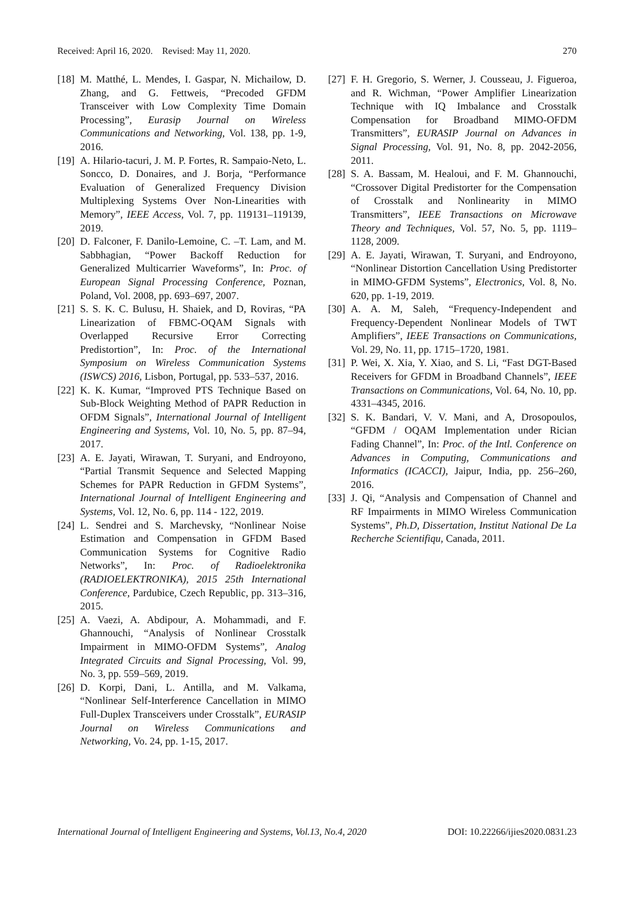Received: April 16, 2020. Revised: May 11, 2020. 270
[18]
M. Matthé, L. Mendes, I. Gaspar, N. Michailow, D. Zhang, and G. Fettweis, “Precoded GFDM Transceiver with Low Complexity Time Domain Processing”, Eurasip Journal on Wireless Communications and Networking, Vol. 138, pp. 1-9, 2016.
[19]
A. Hilario-tacuri, J. M. P. Fortes, R. Sampaio-Neto, L. Soncco, D. Donaires, and J. Borja, “Performance Evaluation of Generalized Frequency Division Multiplexing Systems Over Non-Linearities with Memory”, IEEE Access, Vol. 7, pp. 119131–119139, 2019.
[20]
D. Falconer, F. Danilo-Lemoine, C. –T. Lam, and M. Sabbhagian, “Power Backoff Reduction for Generalized Multicarrier Waveforms”, In: Proc. of European Signal Processing Conference, Poznan, Poland, Vol. 2008, pp. 693–697, 2007.
[21]
S. S. K. C. Bulusu, H. Shaiek, and D, Roviras, “PA Linearization of FBMC-OQAM Signals with Overlapped Recursive Error Correcting Predistortion”, In: Proc. of the International Symposium on Wireless Communication Systems (ISWCS) 2016, Lisbon, Portugal, pp. 533–537, 2016.
[22]
K. K. Kumar, “Improved PTS Technique Based on Sub-Block Weighting Method of PAPR Reduction in OFDM Signals”, International Journal of Intelligent Engineering and Systems, Vol. 10, No. 5, pp. 87–94, 2017.
[23]
A. E. Jayati, Wirawan, T. Suryani, and Endroyono, “Partial Transmit Sequence and Selected Mapping Schemes for PAPR Reduction in GFDM Systems”, International Journal of Intelligent Engineering and Systems, Vol. 12, No. 6, pp. 114 - 122, 2019.
[24]
L. Sendrei and S. Marchevsky, “Nonlinear Noise Estimation and Compensation in GFDM Based Communication Systems for Cognitive Radio Networks”, In: Proc. of Radioelektronika (RADIOELEKTRONIKA), 2015 25th International Conference, Pardubice, Czech Republic, pp. 313–316, 2015.
[25]
A. Vaezi, A. Abdipour, A. Mohammadi, and F. Ghannouchi, “Analysis of Nonlinear Crosstalk Impairment in MIMO-OFDM Systems”, Analog Integrated Circuits and Signal Processing, Vol. 99, No. 3, pp. 559–569, 2019.
[26]
D. Korpi, Dani, L. Antilla, and M. Valkama, “Nonlinear Self-Interference Cancellation in MIMO Full-Duplex Transceivers under Crosstalk”, EURASIP Journal on Wireless Communications and Networking, Vo. 24, pp. 1-15, 2017.
[27]
F. H. Gregorio, S. Werner, J. Cousseau, J. Figueroa, and R. Wichman, “Power Amplifier Linearization Technique with IQ Imbalance and Crosstalk Compensation for Broadband MIMO-OFDM Transmitters”, EURASIP Journal on Advances in Signal Processing, Vol. 91, No. 8, pp. 2042-2056, 2011.
[28]
S. A. Bassam, M. Healoui, and F. M. Ghannouchi, “Crossover Digital Predistorter for the Compensation of Crosstalk and Nonlinearity in MIMO Transmitters”, IEEE Transactions on Microwave Theory and Techniques, Vol. 57, No. 5, pp. 1119–1128, 2009.
[29]
A. E. Jayati, Wirawan, T. Suryani, and Endroyono, “Nonlinear Distortion Cancellation Using Predistorter in MIMO-GFDM Systems”, Electronics, Vol. 8, No. 620, pp. 1-19, 2019.
[30]
A. A. M, Saleh, “Frequency-Independent and Frequency-Dependent Nonlinear Models of TWT Amplifiers”, IEEE Transactions on Communications, Vol. 29, No. 11, pp. 1715–1720, 1981.
[31]
P. Wei, X. Xia, Y. Xiao, and S. Li, “Fast DGT-Based Receivers for GFDM in Broadband Channels”, IEEE Transactions on Communications, Vol. 64, No. 10, pp. 4331–4345, 2016.
[32]
S. K. Bandari, V. V. Mani, and A, Drosopoulos, “GFDM / OQAM Implementation under Rician Fading Channel”, In: Proc. of the Intl. Conference on Advances in Computing, Communications and Informatics (ICACCI), Jaipur, India, pp. 256–260, 2016.
[33]
J. Qi, “Analysis and Compensation of Channel and RF Impairments in MIMO Wireless Communication Systems”, Ph.D, Dissertation, Institut National De La Recherche Scientifiqu, Canada, 2011.
International Journal of Intelligent Engineering and Systems, Vol.13, No.4, 2020 DOI: 10.22266/ijies2020.0831.23